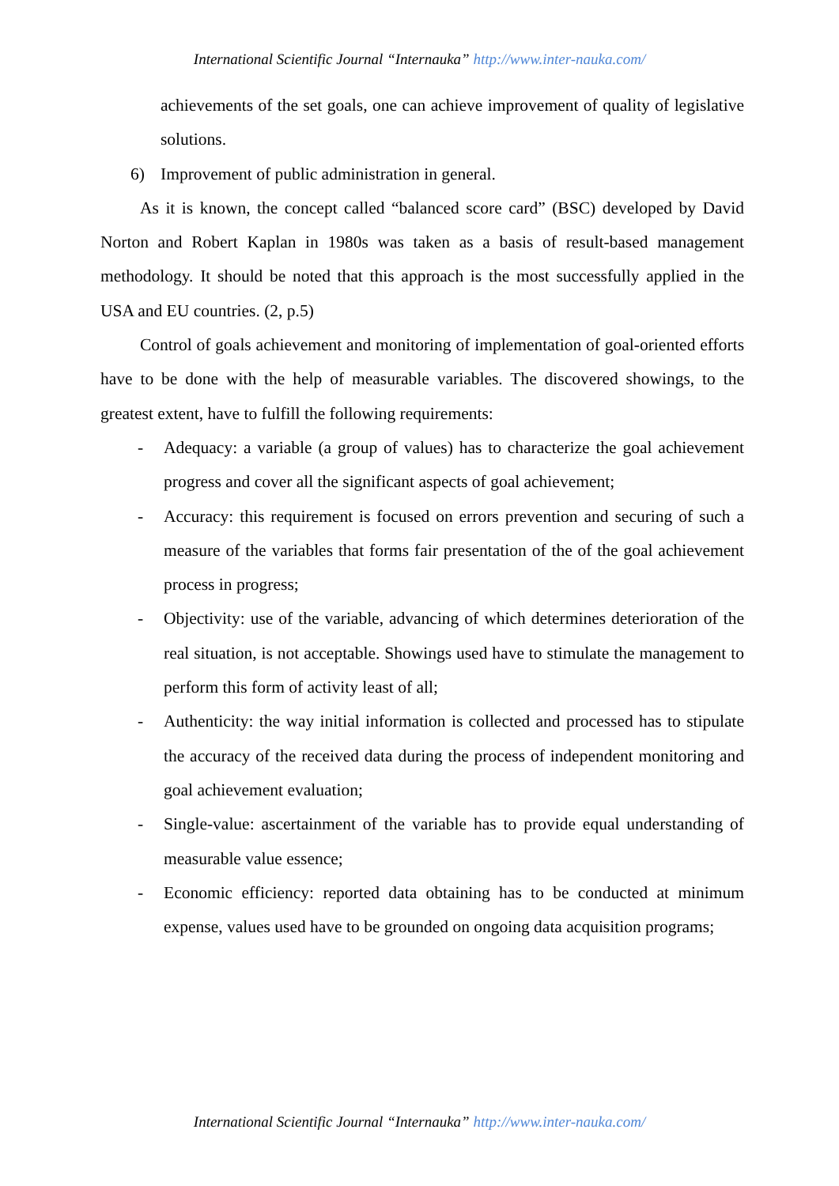International Scientific Journal “Internauka” http://www.inter-nauka.com/
achievements of the set goals, one can achieve improvement of quality of legislative solutions.
6) Improvement of public administration in general.
As it is known, the concept called “balanced score card” (BSC) developed by David Norton and Robert Kaplan in 1980s was taken as a basis of result-based management methodology. It should be noted that this approach is the most successfully applied in the USA and EU countries. (2, p.5)
Control of goals achievement and monitoring of implementation of goal-oriented efforts have to be done with the help of measurable variables. The discovered showings, to the greatest extent, have to fulfill the following requirements:
- Adequacy: a variable (a group of values) has to characterize the goal achievement progress and cover all the significant aspects of goal achievement;
- Accuracy: this requirement is focused on errors prevention and securing of such a measure of the variables that forms fair presentation of the of the goal achievement process in progress;
- Objectivity: use of the variable, advancing of which determines deterioration of the real situation, is not acceptable. Showings used have to stimulate the management to perform this form of activity least of all;
- Authenticity: the way initial information is collected and processed has to stipulate the accuracy of the received data during the process of independent monitoring and goal achievement evaluation;
- Single-value: ascertainment of the variable has to provide equal understanding of measurable value essence;
- Economic efficiency: reported data obtaining has to be conducted at minimum expense, values used have to be grounded on ongoing data acquisition programs;
International Scientific Journal “Internauka” http://www.inter-nauka.com/